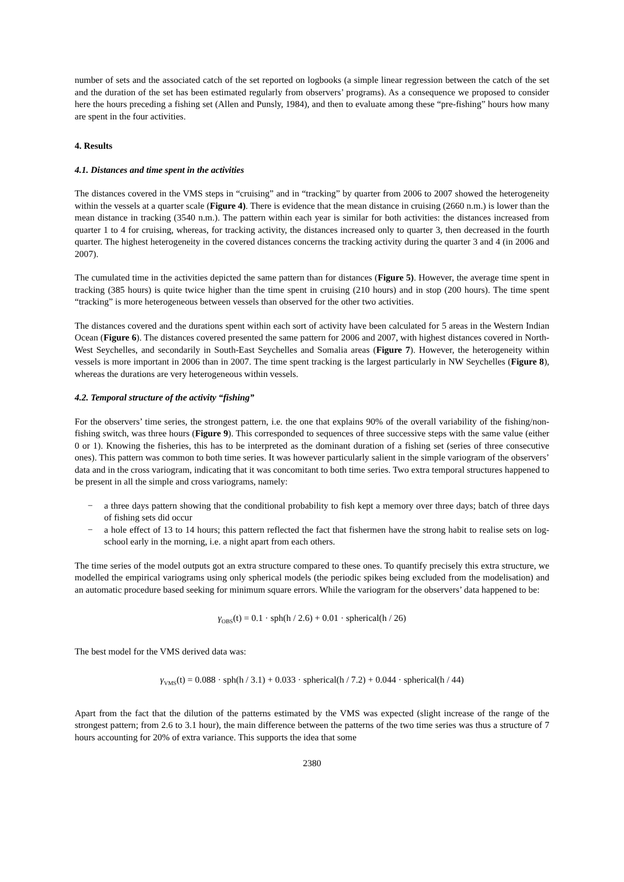number of sets and the associated catch of the set reported on logbooks (a simple linear regression between the catch of the set and the duration of the set has been estimated regularly from observers’ programs). As a consequence we proposed to consider here the hours preceding a fishing set (Allen and Punsly, 1984), and then to evaluate among these “pre-fishing” hours how many are spent in the four activities.
4. Results
4.1. Distances and time spent in the activities
The distances covered in the VMS steps in “cruising” and in “tracking” by quarter from 2006 to 2007 showed the heterogeneity within the vessels at a quarter scale (Figure 4). There is evidence that the mean distance in cruising (2660 n.m.) is lower than the mean distance in tracking (3540 n.m.). The pattern within each year is similar for both activities: the distances increased from quarter 1 to 4 for cruising, whereas, for tracking activity, the distances increased only to quarter 3, then decreased in the fourth quarter. The highest heterogeneity in the covered distances concerns the tracking activity during the quarter 3 and 4 (in 2006 and 2007).
The cumulated time in the activities depicted the same pattern than for distances (Figure 5). However, the average time spent in tracking (385 hours) is quite twice higher than the time spent in cruising (210 hours) and in stop (200 hours). The time spent “tracking” is more heterogeneous between vessels than observed for the other two activities.
The distances covered and the durations spent within each sort of activity have been calculated for 5 areas in the Western Indian Ocean (Figure 6). The distances covered presented the same pattern for 2006 and 2007, with highest distances covered in North-West Seychelles, and secondarily in South-East Seychelles and Somalia areas (Figure 7). However, the heterogeneity within vessels is more important in 2006 than in 2007. The time spent tracking is the largest particularly in NW Seychelles (Figure 8), whereas the durations are very heterogeneous within vessels.
4.2. Temporal structure of the activity “fishing”
For the observers’ time series, the strongest pattern, i.e. the one that explains 90% of the overall variability of the fishing/non-fishing switch, was three hours (Figure 9). This corresponded to sequences of three successive steps with the same value (either 0 or 1). Knowing the fisheries, this has to be interpreted as the dominant duration of a fishing set (series of three consecutive ones). This pattern was common to both time series. It was however particularly salient in the simple variogram of the observers’ data and in the cross variogram, indicating that it was concomitant to both time series. Two extra temporal structures happened to be present in all the simple and cross variograms, namely:
− a three days pattern showing that the conditional probability to fish kept a memory over three days; batch of three days of fishing sets did occur
− a hole effect of 13 to 14 hours; this pattern reflected the fact that fishermen have the strong habit to realise sets on log-school early in the morning, i.e. a night apart from each others.
The time series of the model outputs got an extra structure compared to these ones. To quantify precisely this extra structure, we modelled the empirical variograms using only spherical models (the periodic spikes being excluded from the modelisation) and an automatic procedure based seeking for minimum square errors. While the variogram for the observers’ data happened to be:
γ<sub>OBS</sub>(t) = 0.1 · sph(h / 2.6) + 0.01 · spherical(h / 26)
The best model for the VMS derived data was:
γ<sub>VMS</sub>(t) = 0.088 · sph(h / 3.1) + 0.033 · spherical(h / 7.2) + 0.044 · spherical(h / 44)
Apart from the fact that the dilution of the patterns estimated by the VMS was expected (slight increase of the range of the strongest pattern; from 2.6 to 3.1 hour), the main difference between the patterns of the two time series was thus a structure of 7 hours accounting for 20% of extra variance. This supports the idea that some
2380